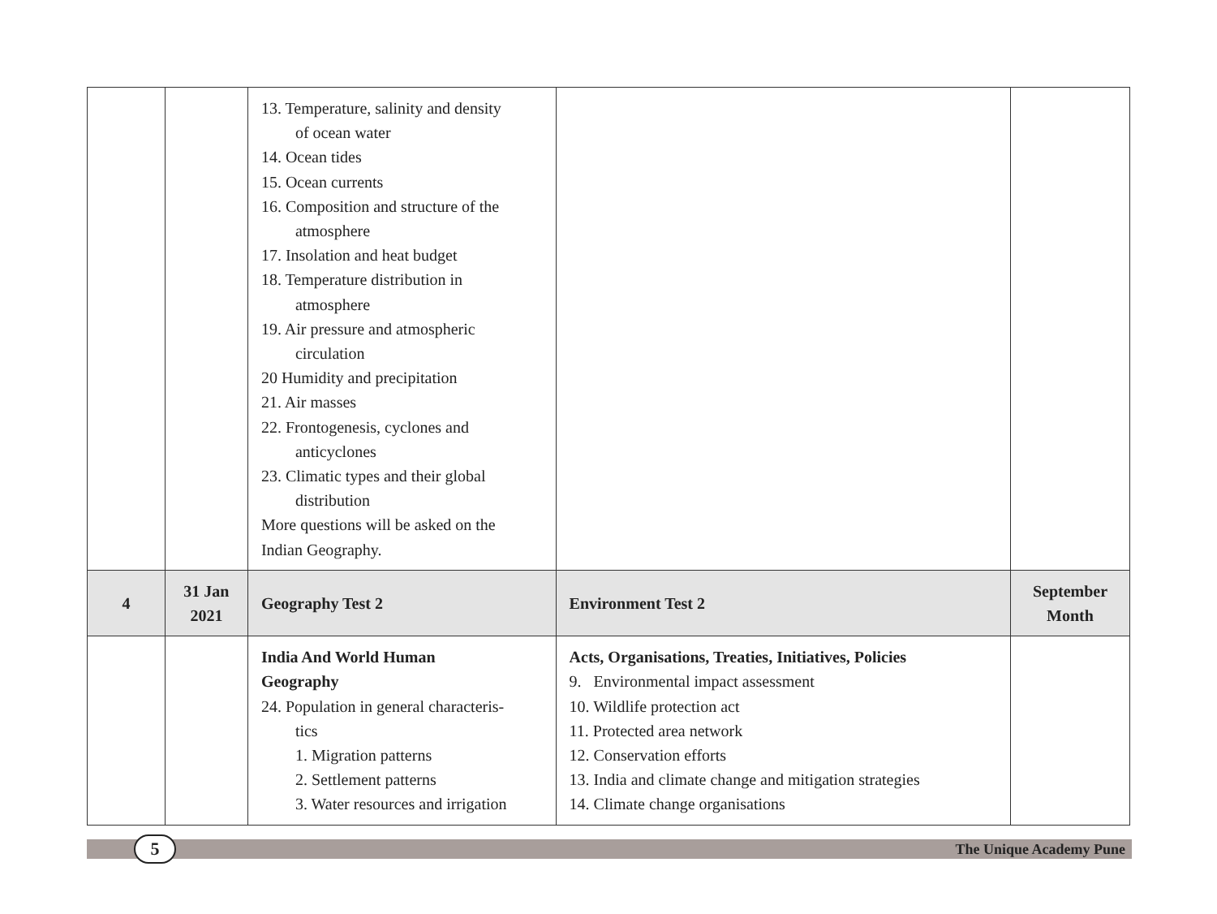| | | 13. Temperature, salinity and density of ocean water 14. Ocean tides 15. Ocean currents 16. Composition and structure of the atmosphere 17. Insolation and heat budget 18. Temperature distribution in atmosphere 19. Air pressure and atmospheric circulation 20 Humidity and precipitation 21. Air masses 22. Frontogenesis, cyclones and anticyclones 23. Climatic types and their global distribution More questions will be asked on the Indian Geography. | | |
| 4 | 31 Jan 2021 | Geography Test 2 | Environment Test 2 | September Month |
| | | India And World Human Geography 24. Population in general characteris- tics 1. Migration patterns 2. Settlement patterns 3. Water resources and irrigation | Acts, Organisations, Treaties, Initiatives, Policies 9. Environmental impact assessment 10. Wildlife protection act 11. Protected area network 12. Conservation efforts 13. India and climate change and mitigation strategies 14. Climate change organisations | |
5 The Unique Academy Pune